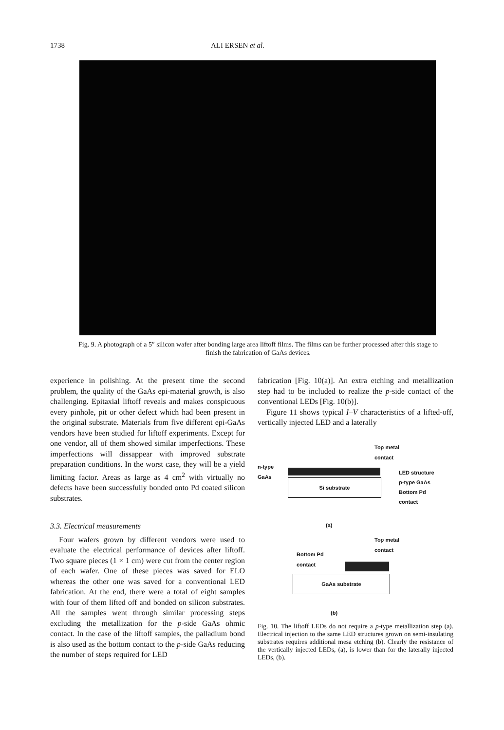1738 ALI ERSEN et al.
Fig. 9. A photograph of a 5″ silicon wafer after bonding large area liftoff films. The films can be further processed after this stage to finish the fabrication of GaAs devices.
experience in polishing. At the present time the second problem, the quality of the GaAs epi-material growth, is also challenging. Epitaxial liftoff reveals and makes conspicuous every pinhole, pit or other defect which had been present in the original substrate. Materials from five different epi-GaAs vendors have been studied for liftoff experiments. Except for one vendor, all of them showed similar imperfections. These imperfections will dissappear with improved substrate preparation conditions. In the worst case, they will be a yield limiting factor. Areas as large as 4 cm<sup>2</sup> with virtually no defects have been successfully bonded onto Pd coated silicon substrates.
3.3. Electrical measurements
Four wafers grown by different vendors were used to evaluate the electrical performance of devices after liftoff. Two square pieces (1 × 1 cm) were cut from the center region of each wafer. One of these pieces was saved for ELO whereas the other one was saved for a conventional LED fabrication. At the end, there were a total of eight samples with four of them lifted off and bonded on silicon substrates. All the samples went through similar processing steps excluding the metallization for the p-side GaAs ohmic contact. In the case of the liftoff samples, the palladium bond is also used as the bottom contact to the p-side GaAs reducing the number of steps required for LED
fabrication [Fig. 10(a)]. An extra etching and metallization step had to be included to realize the p-side contact of the conventional LEDs [Fig. 10(b)].
Figure 11 shows typical I–V characteristics of a lifted-off, vertically injected LED and a laterally
Top metal
contact
n-type
GaAs
Si substrate
LED structure
p-type GaAs
Bottom Pd
contact
(a)
Top metal
contact
Bottom Pd
contact
GaAs substrate
(b)
Fig. 10. The liftoff LEDs do not require a p-type metallization step (a). Electrical injection to the same LED structures grown on semi-insulating substrates requires additional mesa etching (b). Clearly the resistance of the vertically injected LEDs, (a), is lower than for the laterally injected LEDs, (b).